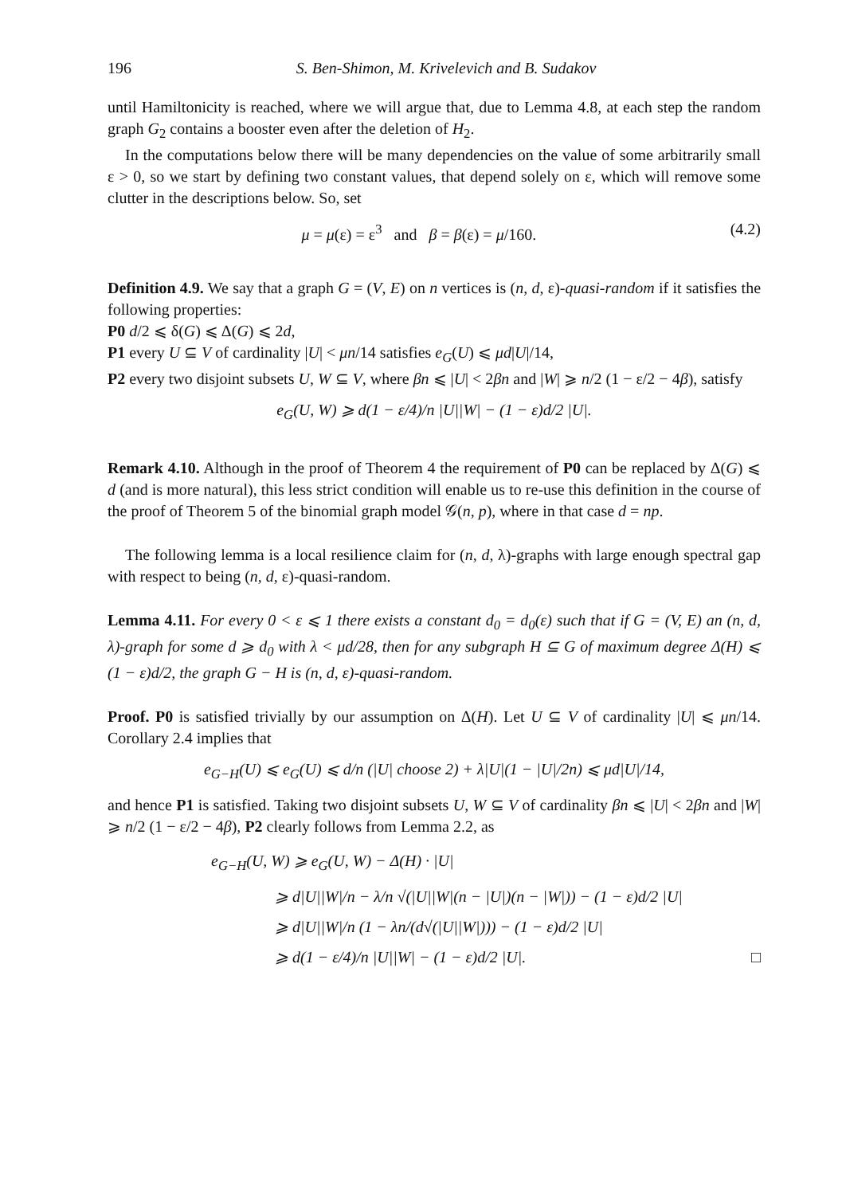196 S. Ben-Shimon, M. Krivelevich and B. Sudakov
until Hamiltonicity is reached, where we will argue that, due to Lemma 4.8, at each step the random graph G<sub>2</sub> contains a booster even after the deletion of H<sub>2</sub>.
In the computations below there will be many dependencies on the value of some arbitrarily small ε > 0, so we start by defining two constant values, that depend solely on ε, which will remove some clutter in the descriptions below. So, set
μ = μ(ε) = ε<sup>3</sup> and β = β(ε) = μ/160. (4.2)
Definition 4.9. We say that a graph G = (V, E) on n vertices is (n, d, ε)-quasi-random if it satisfies the following properties:
P0 d/2 ⩽ δ(G) ⩽ Δ(G) ⩽ 2d,
P1 every U ⊆ V of cardinality |U| < μn/14 satisfies e<sub>G</sub>(U) ⩽ μd|U|/14,
P2 every two disjoint subsets U, W ⊆ V, where βn ⩽ |U| < 2βn and |W| ⩾ n/2 (1 − ε/2 − 4β), satisfy
e<sub>G</sub>(U, W) ⩾ d(1 − ε/4)/n |U||W| − (1 − ε)d/2 |U|.
Remark 4.10. Although in the proof of Theorem 4 the requirement of P0 can be replaced by Δ(G) ⩽ d (and is more natural), this less strict condition will enable us to re-use this definition in the course of the proof of Theorem 5 of the binomial graph model 𝒢(n, p), where in that case d = np.
The following lemma is a local resilience claim for (n, d, λ)-graphs with large enough spectral gap with respect to being (n, d, ε)-quasi-random.
Lemma 4.11. For every 0 < ε ⩽ 1 there exists a constant d<sub>0</sub> = d<sub>0</sub>(ε) such that if G = (V, E) an (n, d, λ)-graph for some d ⩾ d<sub>0</sub> with λ < μd/28, then for any subgraph H ⊆ G of maximum degree Δ(H) ⩽ (1 − ε)d/2, the graph G − H is (n, d, ε)-quasi-random.
Proof. P0 is satisfied trivially by our assumption on Δ(H). Let U ⊆ V of cardinality |U| ⩽ μn/14. Corollary 2.4 implies that
e<sub>G−H</sub>(U) ⩽ e<sub>G</sub>(U) ⩽ d/n (|U| choose 2) + λ|U|(1 − |U|/2n) ⩽ μd|U|/14,
and hence P1 is satisfied. Taking two disjoint subsets U, W ⊆ V of cardinality βn ⩽ |U| < 2βn and |W| ⩾ n/2 (1 − ε/2 − 4β), P2 clearly follows from Lemma 2.2, as
e<sub>G−H</sub>(U, W) ⩾ e<sub>G</sub>(U, W) − Δ(H) · |U|
⩾ d|U||W|/n − λ/n √(|U||W|(n − |U|)(n − |W|)) − (1 − ε)d/2 |U|
⩾ d|U||W|/n (1 − λn/(d√(|U||W|))) − (1 − ε)d/2 |U|
⩾ d(1 − ε/4)/n |U||W| − (1 − ε)d/2 |U|. □